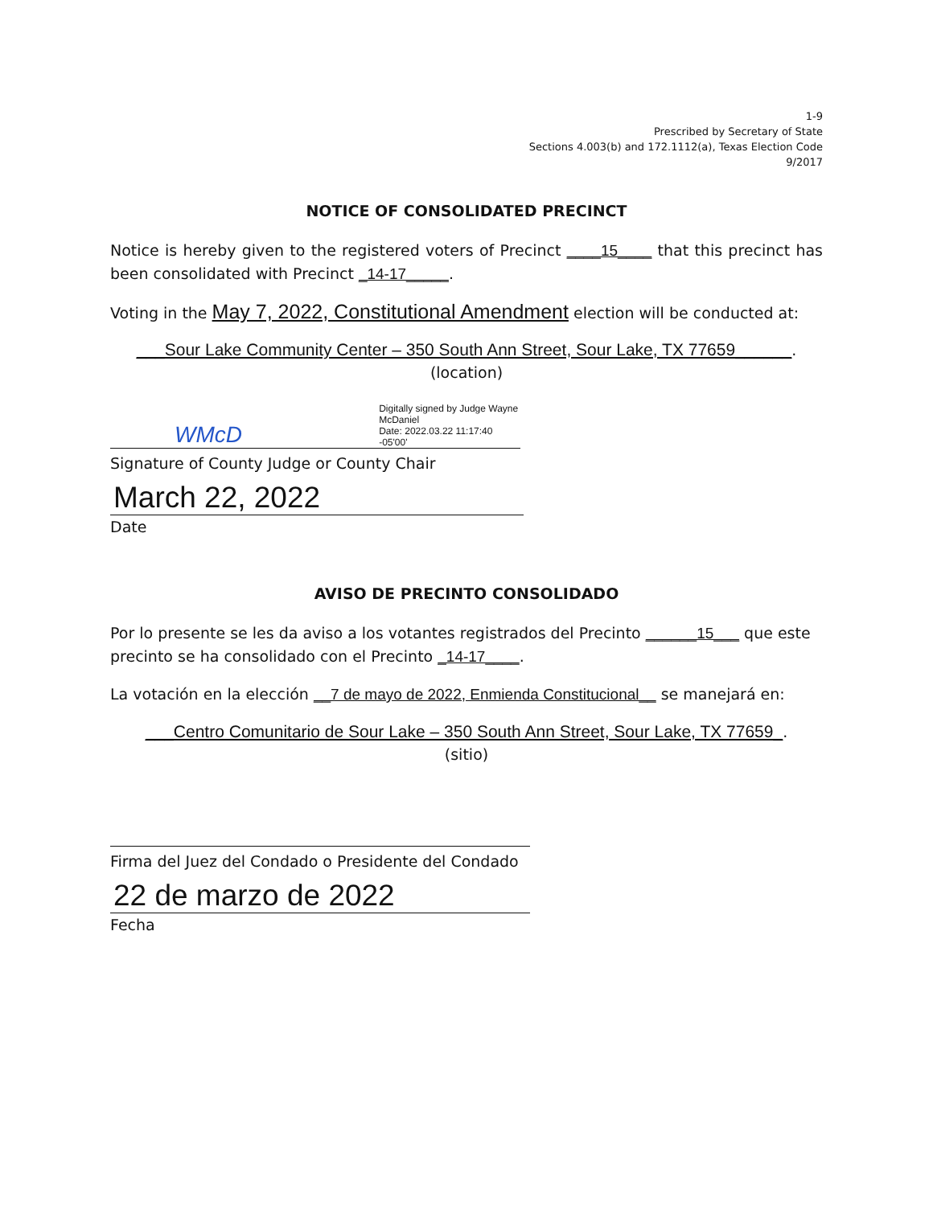1-9
Prescribed by Secretary of State
Sections 4.003(b) and 172.1112(a), Texas Election Code
9/2017
NOTICE OF CONSOLIDATED PRECINCT
Notice is hereby given to the registered voters of Precinct ____15____ that this precinct has been consolidated with Precinct _14-17_____.
Voting in the May 7, 2022, Constitutional Amendment election will be conducted at:
___Sour Lake Community Center – 350 South Ann Street, Sour Lake, TX 77659______.
(location)
WMcD Digitally signed by Judge Wayne
McDaniel
Date: 2022.03.22 11:17:40 -05'00'
Signature of County Judge or County Chair
March 22, 2022
Date
AVISO DE PRECINTO CONSOLIDADO
Por lo presente se les da aviso a los votantes registrados del Precinto ______15___ que este precinto se ha consolidado con el Precinto _14-17____.
La votación en la elección __7 de mayo de 2022, Enmienda Constitucional__ se manejará en:
___Centro Comunitario de Sour Lake – 350 South Ann Street, Sour Lake, TX 77659_.
(sitio)
Firma del Juez del Condado o Presidente del Condado
22 de marzo de 2022
Fecha